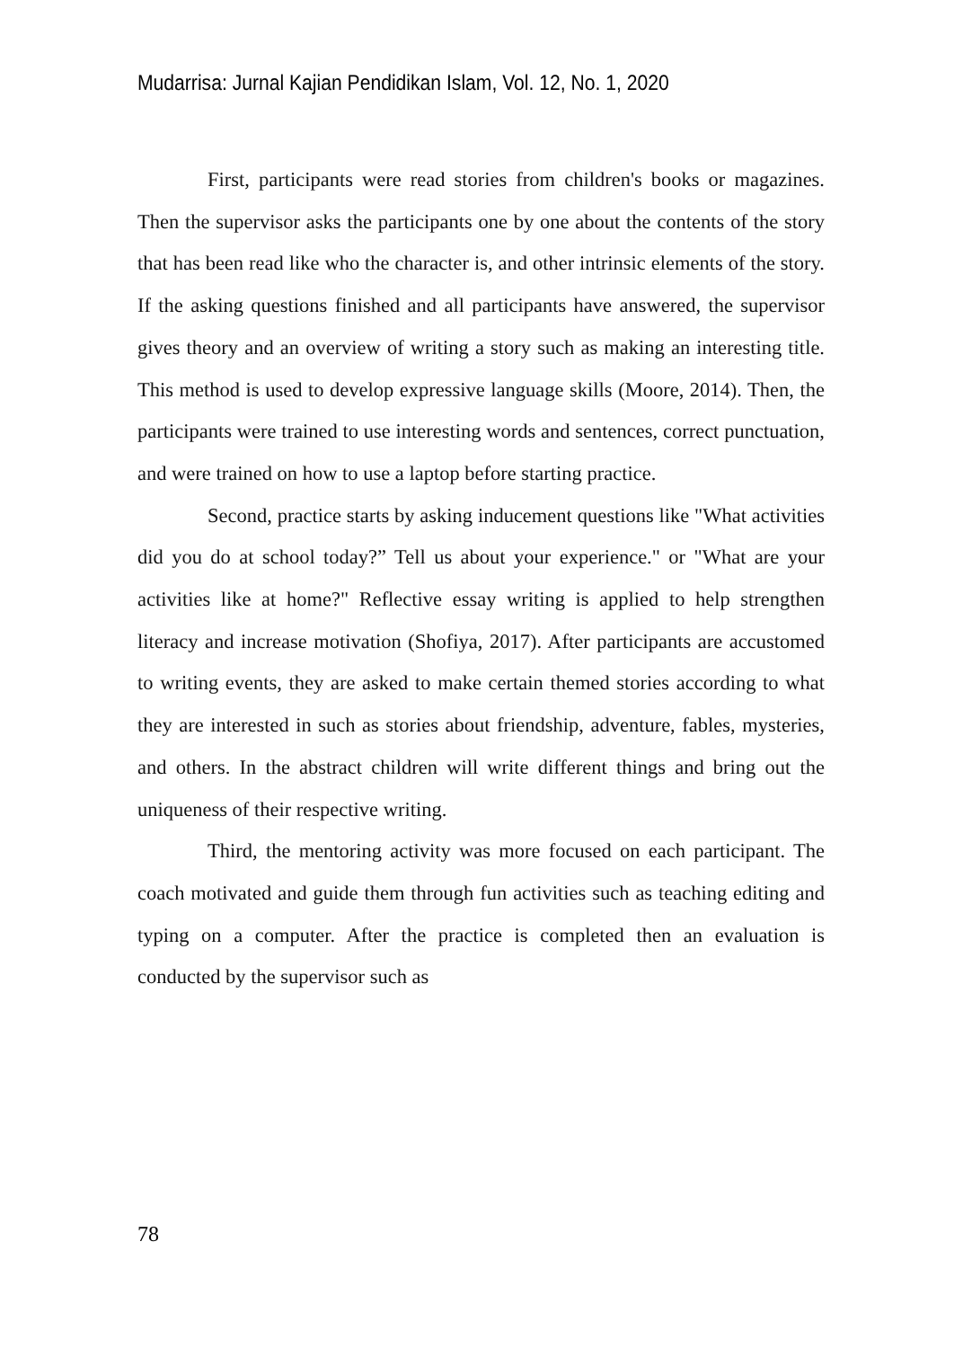Mudarrisa: Jurnal Kajian Pendidikan Islam, Vol. 12, No. 1, 2020
First, participants were read stories from children's books or magazines. Then the supervisor asks the participants one by one about the contents of the story that has been read like who the character is, and other intrinsic elements of the story. If the asking questions finished and all participants have answered, the supervisor gives theory and an overview of writing a story such as making an interesting title. This method is used to develop expressive language skills (Moore, 2014). Then, the participants were trained to use interesting words and sentences, correct punctuation, and were trained on how to use a laptop before starting practice.
Second, practice starts by asking inducement questions like "What activities did you do at school today?” Tell us about your experience." or "What are your activities like at home?" Reflective essay writing is applied to help strengthen literacy and increase motivation (Shofiya, 2017). After participants are accustomed to writing events, they are asked to make certain themed stories according to what they are interested in such as stories about friendship, adventure, fables, mysteries, and others. In the abstract children will write different things and bring out the uniqueness of their respective writing.
Third, the mentoring activity was more focused on each participant. The coach motivated and guide them through fun activities such as teaching editing and typing on a computer. After the practice is completed then an evaluation is conducted by the supervisor such as
78